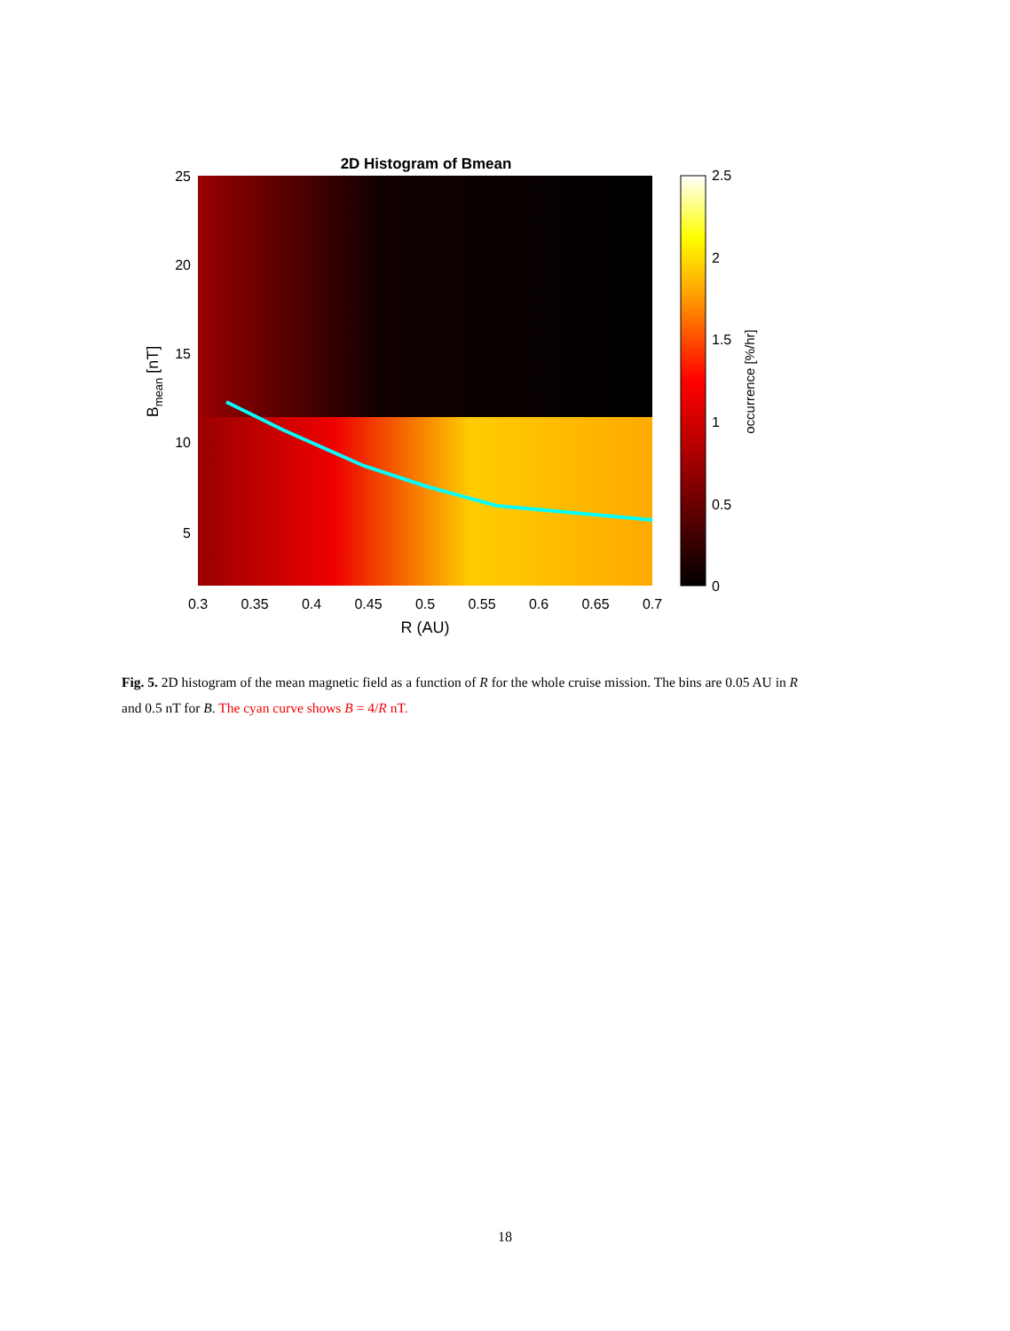2D Histogram of Bmean
25
20
15
10
5
0.3
0.35
0.4
0.45
0.5
0.55
0.6
0.65
0.7
R (AU)
2.5
2
1.5
1
0.5
0
occurrence [%/hr]
Bmean [nT]
Fig. 5. 2D histogram of the mean magnetic field as a function of R for the whole cruise mission. The bins are 0.05 AU in R and 0.5 nT for B. The cyan curve shows B = 4/R nT.
18